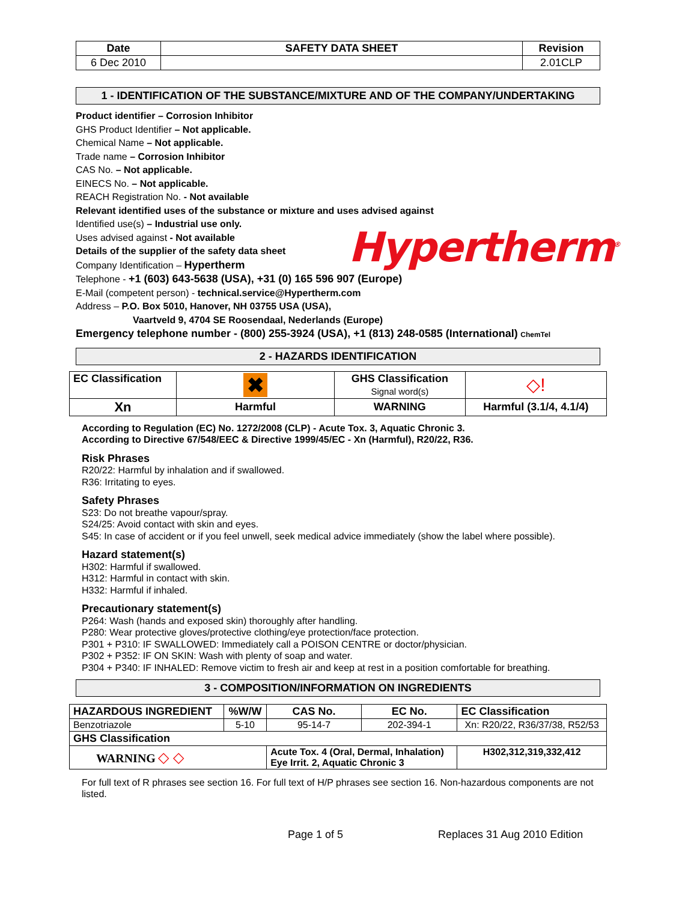| Date | SAFETY DATA SHEET | Revision |
| --- | --- | --- |
| 6 Dec 2010 | | 2.01CLP |
1 - IDENTIFICATION OF THE SUBSTANCE/MIXTURE AND OF THE COMPANY/UNDERTAKING
Product identifier – Corrosion Inhibitor
GHS Product Identifier – Not applicable.
Chemical Name – Not applicable.
Trade name – Corrosion Inhibitor
CAS No. – Not applicable.
EINECS No. – Not applicable.
REACH Registration No. - Not available
Relevant identified uses of the substance or mixture and uses advised against
Identified use(s) – Industrial use only.
Uses advised against - Not available
Details of the supplier of the safety data sheet
Company Identification – Hypertherm
Telephone - +1 (603) 643-5638 (USA), +31 (0) 165 596 907 (Europe)
E-Mail (competent person) - technical.service@Hypertherm.com
Address – P.O. Box 5010, Hanover, NH 03755 USA (USA),
Vaartveld 9, 4704 SE Roosendaal, Nederlands (Europe)
Emergency telephone number - (800) 255-3924 (USA), +1 (813) 248-0585 (International) ChemTel
Hypertherm<sup>®</sup>
2 - HAZARDS IDENTIFICATION
| EC Classification | ✖ | GHS Classification Signal word(s) | ◇! |
| Xn | Harmful | WARNING | Harmful (3.1/4, 4.1/4) |
According to Regulation (EC) No. 1272/2008 (CLP) - Acute Tox. 3, Aquatic Chronic 3.
According to Directive 67/548/EEC & Directive 1999/45/EC - Xn (Harmful), R20/22, R36.
Risk Phrases
R20/22: Harmful by inhalation and if swallowed.
R36: Irritating to eyes.
Safety Phrases
S23: Do not breathe vapour/spray.
S24/25: Avoid contact with skin and eyes.
S45: In case of accident or if you feel unwell, seek medical advice immediately (show the label where possible).
Hazard statement(s)
H302: Harmful if swallowed.
H312: Harmful in contact with skin.
H332: Harmful if inhaled.
Precautionary statement(s)
P264: Wash (hands and exposed skin) thoroughly after handling.
P280: Wear protective gloves/protective clothing/eye protection/face protection.
P301 + P310: IF SWALLOWED: Immediately call a POISON CENTRE or doctor/physician.
P302 + P352: IF ON SKIN: Wash with plenty of soap and water.
P304 + P340: IF INHALED: Remove victim to fresh air and keep at rest in a position comfortable for breathing.
3 - COMPOSITION/INFORMATION ON INGREDIENTS
| HAZARDOUS INGREDIENT | %W/W | CAS No. | EC No. | EC Classification |
| --- | --- | --- | --- | --- |
| Benzotriazole | 5-10 | 95-14-7 | 202-394-1 | Xn: R20/22, R36/37/38, R52/53 |
| GHS Classification | | | | |
| WARNING ◇ ◇ | | Acute Tox. 4 (Oral, Dermal, Inhalation) Eye Irrit. 2, Aquatic Chronic 3 | | H302,312,319,332,412 |
For full text of R phrases see section 16. For full text of H/P phrases see section 16. Non-hazardous components are not listed.
Page 1 of 5 Replaces 31 Aug 2010 Edition